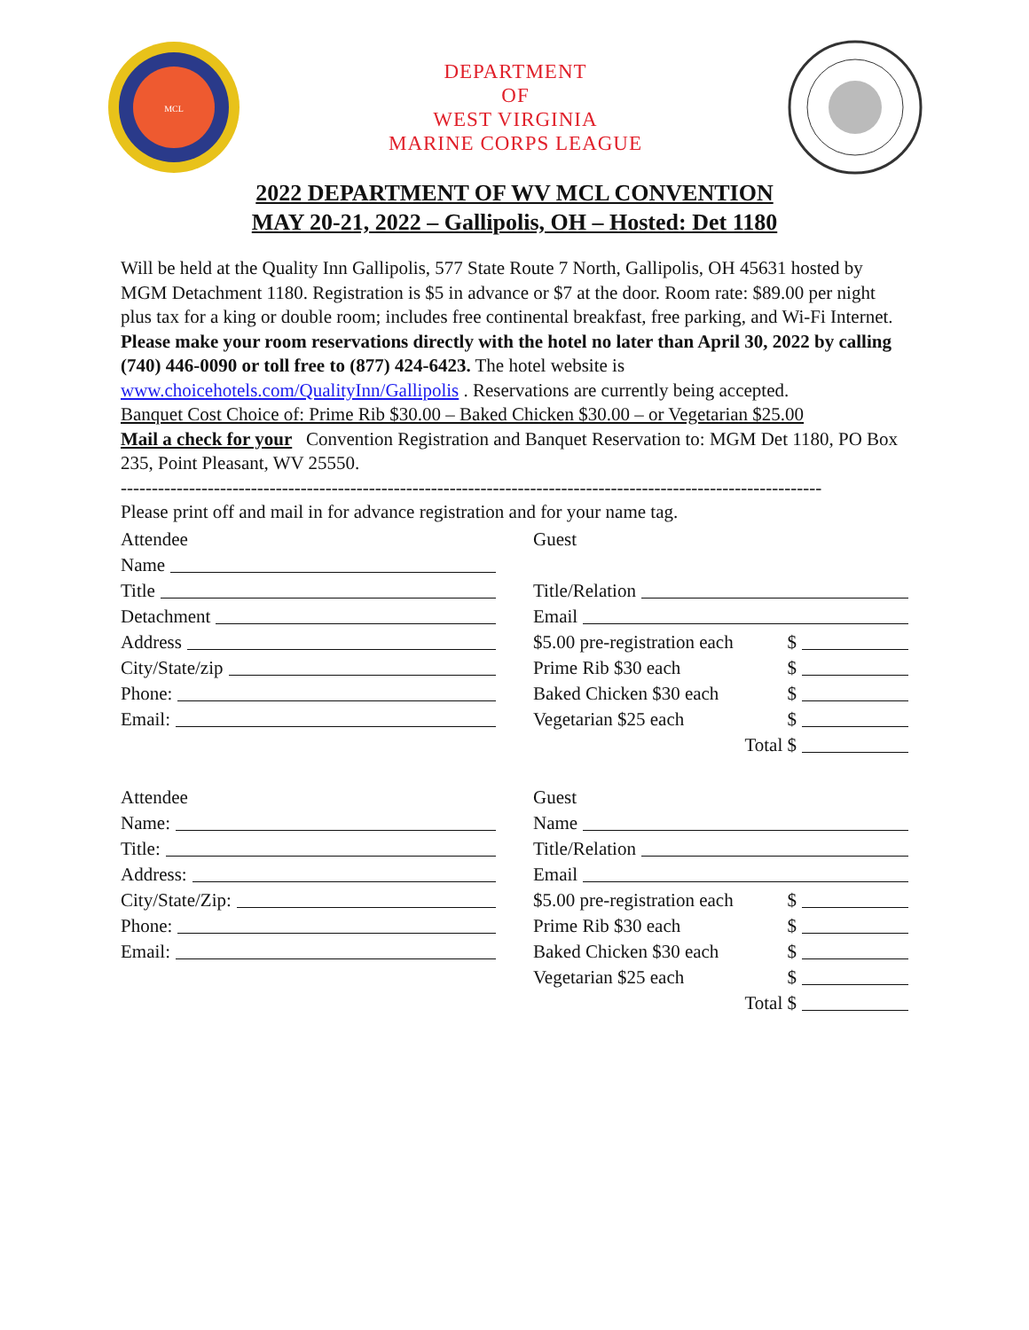MCL
DEPARTMENT
OF
WEST VIRGINIA
MARINE CORPS LEAGUE
2022 DEPARTMENT OF WV MCL CONVENTION
MAY 20-21, 2022 – Gallipolis, OH – Hosted: Det 1180
Will be held at the Quality Inn Gallipolis, 577 State Route 7 North, Gallipolis, OH 45631 hosted by MGM Detachment 1180. Registration is $5 in advance or $7 at the door. Room rate: $89.00 per night plus tax for a king or double room; includes free continental breakfast, free parking, and Wi-Fi Internet. Please make your room reservations directly with the hotel no later than April 30, 2022 by calling (740) 446-0090 or toll free to (877) 424-6423. The hotel website is www.choicehotels.com/QualityInn/Gallipolis . Reservations are currently being accepted.
Banquet Cost Choice of: Prime Rib $30.00 – Baked Chicken $30.00 – or Vegetarian $25.00
Mail a check for your Convention Registration and Banquet Reservation to: MGM Det 1180, PO Box 235, Point Pleasant, WV 25550.
-----------------------------------------------------------------------------------------------------------------
Please print off and mail in for advance registration and for your name tag.
Attendee
Name
Title
Detachment
Address
City/State/zip
Phone:
Email:
Guest
Title/Relation
Email
$5.00 pre-registration each $
Prime Rib $30 each $
Baked Chicken $30 each $
Vegetarian $25 each $
Total $
Attendee
Name:
Title:
Address:
City/State/Zip:
Phone:
Email:
Guest
Name
Title/Relation
Email
$5.00 pre-registration each $
Prime Rib $30 each $
Baked Chicken $30 each $
Vegetarian $25 each $
Total $